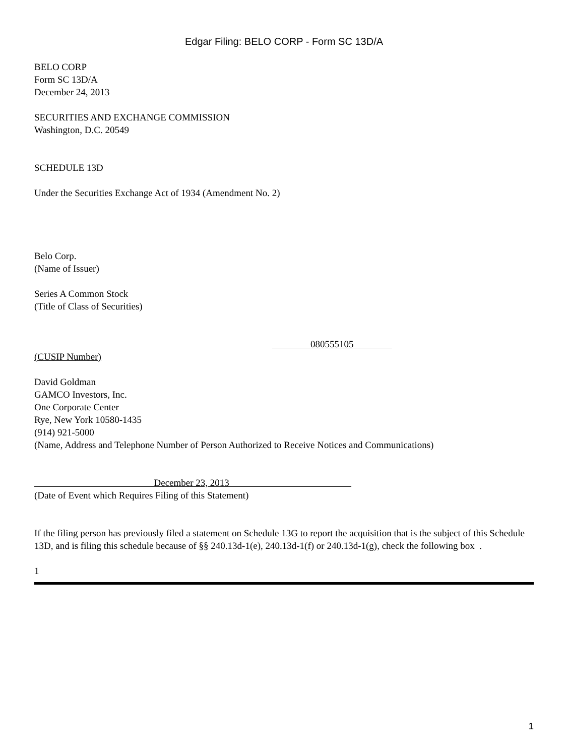Edgar Filing: BELO CORP - Form SC 13D/A
BELO CORP
Form SC 13D/A
December 24, 2013
SECURITIES AND EXCHANGE COMMISSION
Washington, D.C. 20549
SCHEDULE 13D
Under the Securities Exchange Act of 1934 (Amendment No. 2)
Belo Corp.
(Name of Issuer)
Series A Common Stock
(Title of Class of Securities)
080555105
(CUSIP Number)
David Goldman
GAMCO Investors, Inc.
One Corporate Center
Rye, New York 10580-1435
(914) 921-5000
(Name, Address and Telephone Number of Person Authorized to Receive Notices and Communications)
December 23, 2013
(Date of Event which Requires Filing of this Statement)
If the filing person has previously filed a statement on Schedule 13G to report the acquisition that is the subject of this Schedule 13D, and is filing this schedule because of §§ 240.13d-1(e), 240.13d-1(f) or 240.13d-1(g), check the following box .
1
1